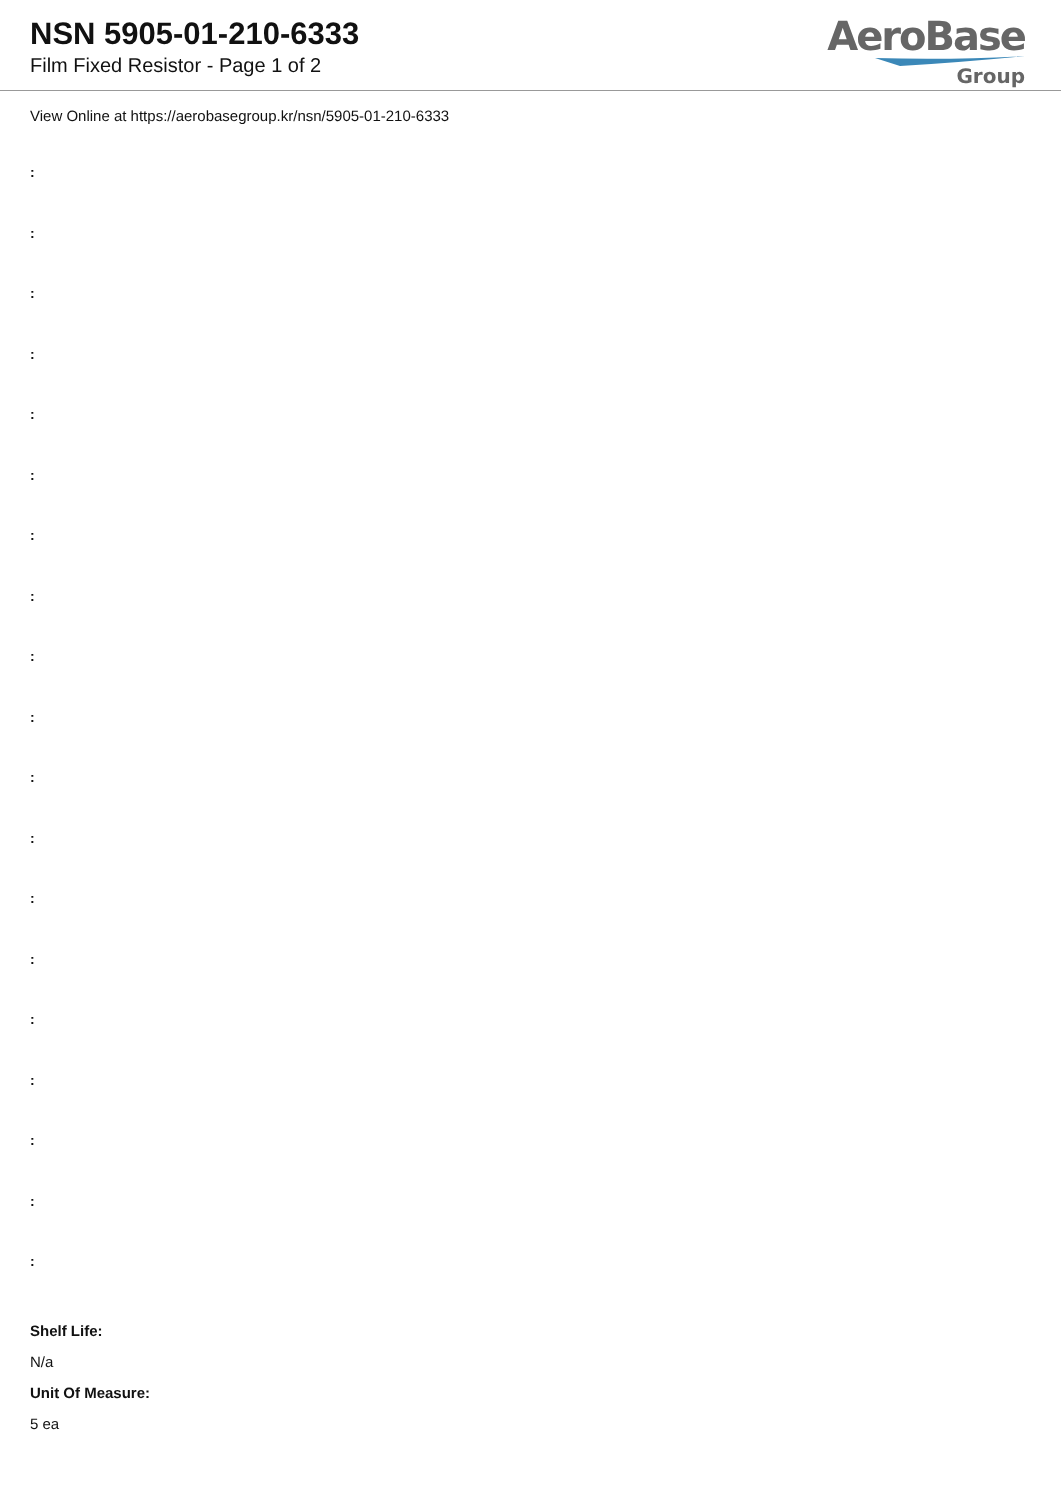NSN 5905-01-210-6333
Film Fixed Resistor - Page 1 of 2
AeroBase
Group
View Online at https://aerobasegroup.kr/nsn/5905-01-210-6333
:
:
:
:
:
:
:
:
:
:
:
:
:
:
:
:
:
:
:
Shelf Life:
N/a
Unit Of Measure:
5 ea